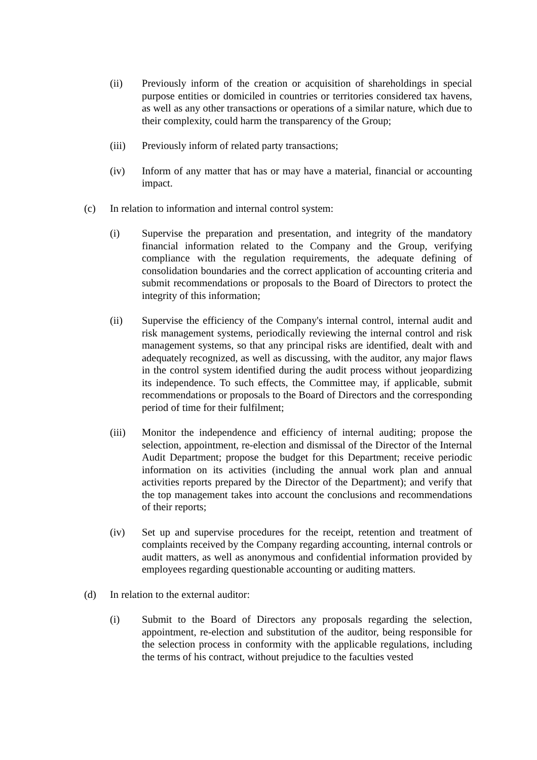(ii) Previously inform of the creation or acquisition of shareholdings in special purpose entities or domiciled in countries or territories considered tax havens, as well as any other transactions or operations of a similar nature, which due to their complexity, could harm the transparency of the Group;
(iii) Previously inform of related party transactions;
(iv) Inform of any matter that has or may have a material, financial or accounting impact.
(c) In relation to information and internal control system:
(i) Supervise the preparation and presentation, and integrity of the mandatory financial information related to the Company and the Group, verifying compliance with the regulation requirements, the adequate defining of consolidation boundaries and the correct application of accounting criteria and submit recommendations or proposals to the Board of Directors to protect the integrity of this information;
(ii) Supervise the efficiency of the Company's internal control, internal audit and risk management systems, periodically reviewing the internal control and risk management systems, so that any principal risks are identified, dealt with and adequately recognized, as well as discussing, with the auditor, any major flaws in the control system identified during the audit process without jeopardizing its independence. To such effects, the Committee may, if applicable, submit recommendations or proposals to the Board of Directors and the corresponding period of time for their fulfilment;
(iii) Monitor the independence and efficiency of internal auditing; propose the selection, appointment, re-election and dismissal of the Director of the Internal Audit Department; propose the budget for this Department; receive periodic information on its activities (including the annual work plan and annual activities reports prepared by the Director of the Department); and verify that the top management takes into account the conclusions and recommendations of their reports;
(iv) Set up and supervise procedures for the receipt, retention and treatment of complaints received by the Company regarding accounting, internal controls or audit matters, as well as anonymous and confidential information provided by employees regarding questionable accounting or auditing matters.
(d) In relation to the external auditor:
(i) Submit to the Board of Directors any proposals regarding the selection, appointment, re-election and substitution of the auditor, being responsible for the selection process in conformity with the applicable regulations, including the terms of his contract, without prejudice to the faculties vested